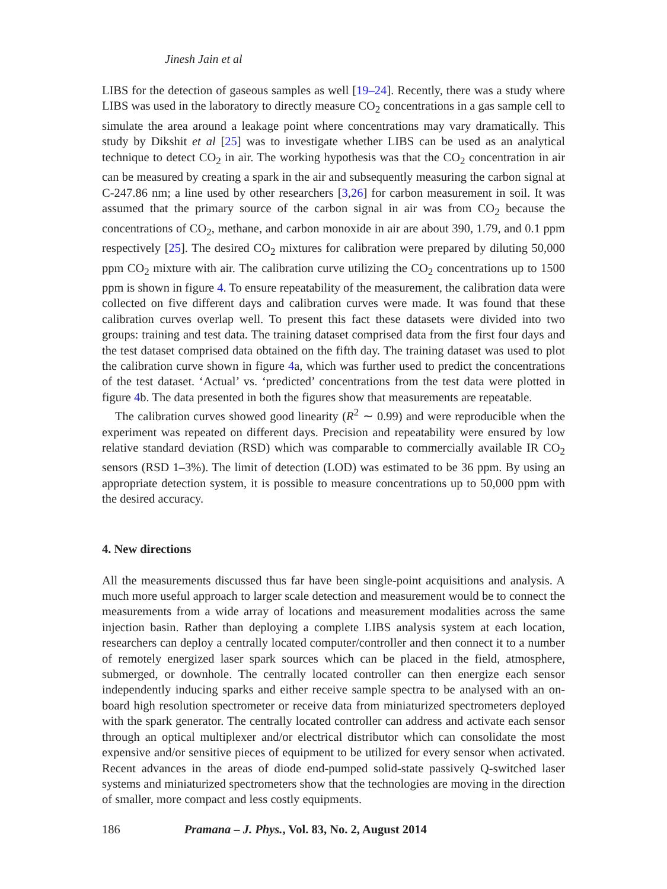Jinesh Jain et al
LIBS for the detection of gaseous samples as well [19–24]. Recently, there was a study where LIBS was used in the laboratory to directly measure CO<sub>2</sub> concentrations in a gas sample cell to simulate the area around a leakage point where concentrations may vary dramatically. This study by Dikshit et al [25] was to investigate whether LIBS can be used as an analytical technique to detect CO<sub>2</sub> in air. The working hypothesis was that the CO<sub>2</sub> concentration in air can be measured by creating a spark in the air and subsequently measuring the carbon signal at C-247.86 nm; a line used by other researchers [3,26] for carbon measurement in soil. It was assumed that the primary source of the carbon signal in air was from CO<sub>2</sub> because the concentrations of CO<sub>2</sub>, methane, and carbon monoxide in air are about 390, 1.79, and 0.1 ppm respectively [25]. The desired CO<sub>2</sub> mixtures for calibration were prepared by diluting 50,000 ppm CO<sub>2</sub> mixture with air. The calibration curve utilizing the CO<sub>2</sub> concentrations up to 1500 ppm is shown in figure 4. To ensure repeatability of the measurement, the calibration data were collected on five different days and calibration curves were made. It was found that these calibration curves overlap well. To present this fact these datasets were divided into two groups: training and test data. The training dataset comprised data from the first four days and the test dataset comprised data obtained on the fifth day. The training dataset was used to plot the calibration curve shown in figure 4a, which was further used to predict the concentrations of the test dataset. ‘Actual’ vs. ‘predicted’ concentrations from the test data were plotted in figure 4b. The data presented in both the figures show that measurements are repeatable.
The calibration curves showed good linearity (R<sup>2</sup> ∼ 0.99) and were reproducible when the experiment was repeated on different days. Precision and repeatability were ensured by low relative standard deviation (RSD) which was comparable to commercially available IR CO<sub>2</sub> sensors (RSD 1–3%). The limit of detection (LOD) was estimated to be 36 ppm. By using an appropriate detection system, it is possible to measure concentrations up to 50,000 ppm with the desired accuracy.
4. New directions
All the measurements discussed thus far have been single-point acquisitions and analysis. A much more useful approach to larger scale detection and measurement would be to connect the measurements from a wide array of locations and measurement modalities across the same injection basin. Rather than deploying a complete LIBS analysis system at each location, researchers can deploy a centrally located computer/controller and then connect it to a number of remotely energized laser spark sources which can be placed in the field, atmosphere, submerged, or downhole. The centrally located controller can then energize each sensor independently inducing sparks and either receive sample spectra to be analysed with an on-board high resolution spectrometer or receive data from miniaturized spectrometers deployed with the spark generator. The centrally located controller can address and activate each sensor through an optical multiplexer and/or electrical distributor which can consolidate the most expensive and/or sensitive pieces of equipment to be utilized for every sensor when activated. Recent advances in the areas of diode end-pumped solid-state passively Q-switched laser systems and miniaturized spectrometers show that the technologies are moving in the direction of smaller, more compact and less costly equipments.
186 Pramana – J. Phys., Vol. 83, No. 2, August 2014